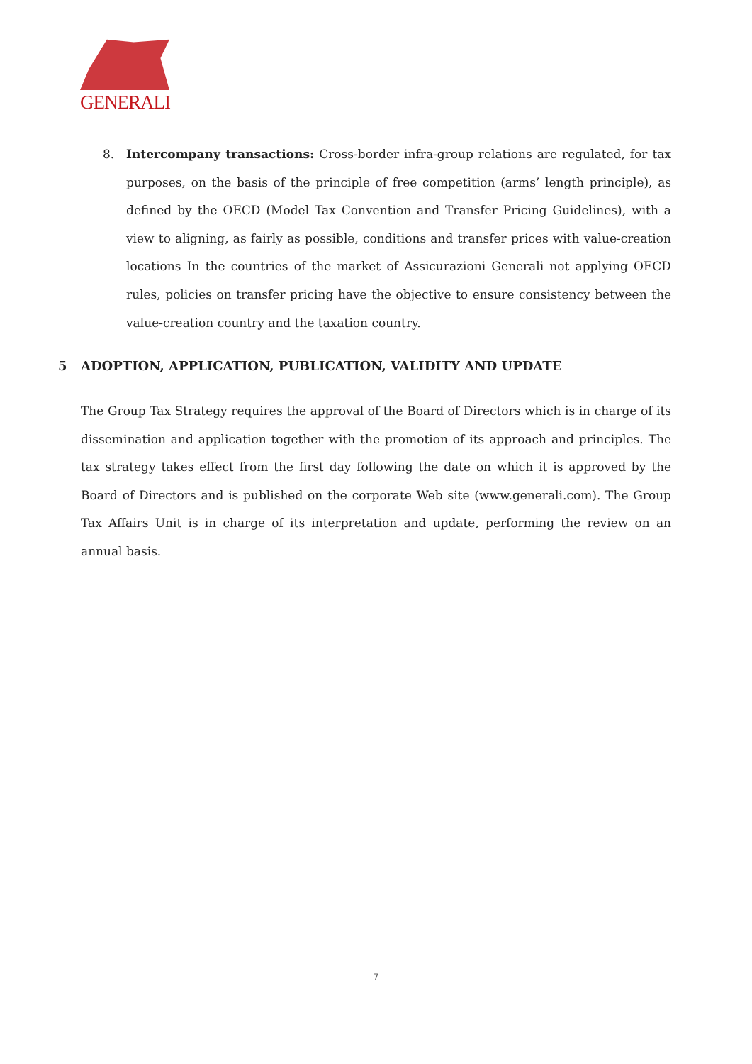GENERALI
8.
Intercompany transactions: Cross-border infra-group relations are regulated, for tax purposes, on the basis of the principle of free competition (arms’ length principle), as defined by the OECD (Model Tax Convention and Transfer Pricing Guidelines), with a view to aligning, as fairly as possible, conditions and transfer prices with value-creation locations In the countries of the market of Assicurazioni Generali not applying OECD rules, policies on transfer pricing have the objective to ensure consistency between the value-creation country and the taxation country.
5 ADOPTION, APPLICATION, PUBLICATION, VALIDITY AND UPDATE
The Group Tax Strategy requires the approval of the Board of Directors which is in charge of its dissemination and application together with the promotion of its approach and principles. The tax strategy takes effect from the first day following the date on which it is approved by the Board of Directors and is published on the corporate Web site (www.generali.com). The Group Tax Affairs Unit is in charge of its interpretation and update, performing the review on an annual basis.
7